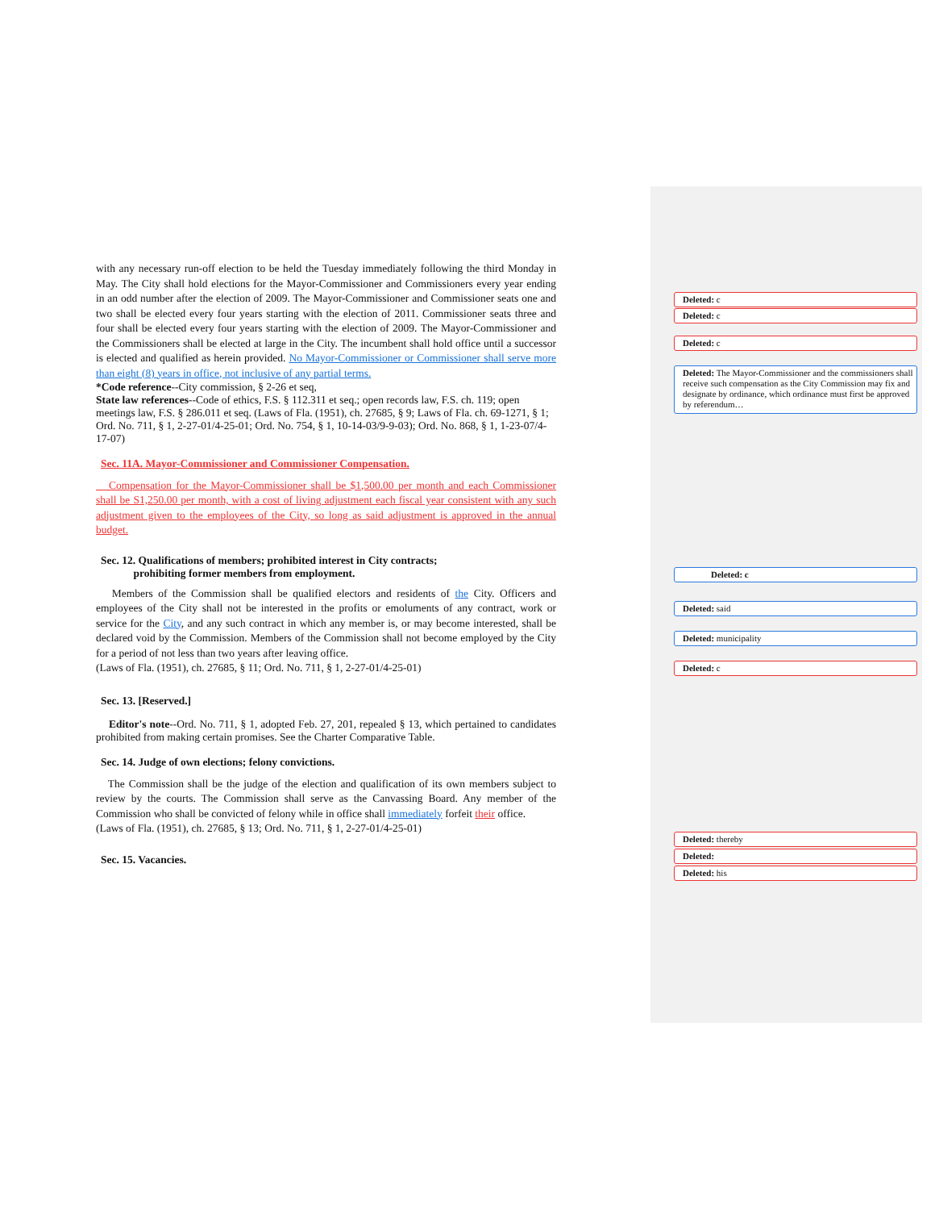with any necessary run-off election to be held the Tuesday immediately following the third Monday in May. The City shall hold elections for the Mayor-Commissioner and Commissioners every year ending in an odd number after the election of 2009. The Mayor-Commissioner and Commissioner seats one and two shall be elected every four years starting with the election of 2011. Commissioner seats three and four shall be elected every four years starting with the election of 2009. The Mayor-Commissioner and the Commissioners shall be elected at large in the City. The incumbent shall hold office until a successor is elected and qualified as herein provided. No Mayor-Commissioner or Commissioner shall serve more than eight (8) years in office, not inclusive of any partial terms.
*Code reference--City commission, § 2-26 et seq,
State law references--Code of ethics, F.S. § 112.311 et seq.; open records law, F.S. ch. 119; open meetings law, F.S. § 286.011 et seq. (Laws of Fla. (1951), ch. 27685, § 9; Laws of Fla. ch. 69-1271, § 1; Ord. No. 711, § 1, 2-27-01/4-25-01; Ord. No. 754, § 1, 10-14-03/9-9-03); Ord. No. 868, § 1, 1-23-07/4-17-07)
Sec. 11A. Mayor-Commissioner and Commissioner Compensation.
Compensation for the Mayor-Commissioner shall be $1,500.00 per month and each Commissioner shall be S1,250.00 per month, with a cost of living adjustment each fiscal year consistent with any such adjustment given to the employees of the City, so long as said adjustment is approved in the annual budget.
Sec. 12. Qualifications of members; prohibited interest in City contracts;
prohibiting former members from employment.
Members of the Commission shall be qualified electors and residents of the City. Officers and employees of the City shall not be interested in the profits or emoluments of any contract, work or service for the City, and any such contract in which any member is, or may become interested, shall be declared void by the Commission. Members of the Commission shall not become employed by the City for a period of not less than two years after leaving office.
(Laws of Fla. (1951), ch. 27685, § 11; Ord. No. 711, § 1, 2-27-01/4-25-01)
Sec. 13. [Reserved.]
Editor's note--Ord. No. 711, § 1, adopted Feb. 27, 201, repealed § 13, which pertained to candidates prohibited from making certain promises. See the Charter Comparative Table.
Sec. 14. Judge of own elections; felony convictions.
The Commission shall be the judge of the election and qualification of its own members subject to review by the courts. The Commission shall serve as the Canvassing Board. Any member of the Commission who shall be convicted of felony while in office shall immediately forfeit their office.
(Laws of Fla. (1951), ch. 27685, § 13; Ord. No. 711, § 1, 2-27-01/4-25-01)
Sec. 15. Vacancies.
Deleted: c
Deleted: c
Deleted: c
Deleted: The Mayor-Commissioner and the commissioners shall receive such compensation as the City Commission may fix and designate by ordinance, which ordinance must first be approved by referendum…
Deleted: c
Deleted: said
Deleted: municipality
Deleted: c
Deleted: thereby
Deleted:
Deleted: his